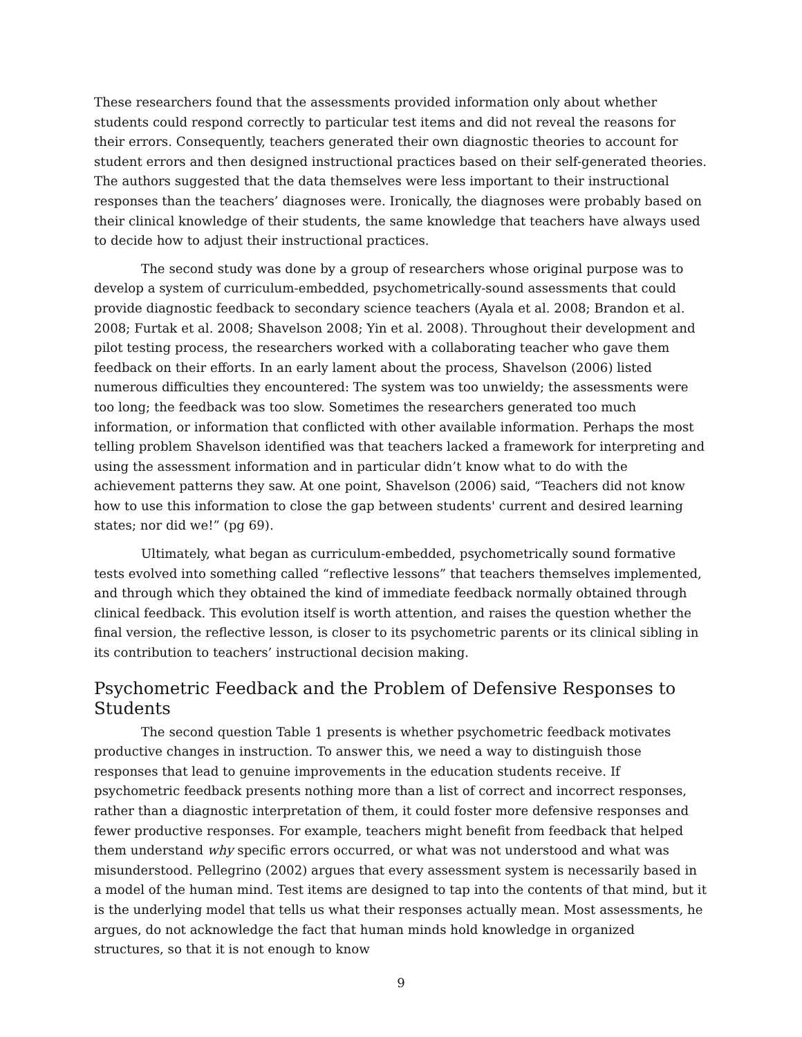These researchers found that the assessments provided information only about whether students could respond correctly to particular test items and did not reveal the reasons for their errors. Consequently, teachers generated their own diagnostic theories to account for student errors and then designed instructional practices based on their self-generated theories. The authors suggested that the data themselves were less important to their instructional responses than the teachers’ diagnoses were. Ironically, the diagnoses were probably based on their clinical knowledge of their students, the same knowledge that teachers have always used to decide how to adjust their instructional practices.
The second study was done by a group of researchers whose original purpose was to develop a system of curriculum-embedded, psychometrically-sound assessments that could provide diagnostic feedback to secondary science teachers (Ayala et al. 2008; Brandon et al. 2008; Furtak et al. 2008; Shavelson 2008; Yin et al. 2008). Throughout their development and pilot testing process, the researchers worked with a collaborating teacher who gave them feedback on their efforts. In an early lament about the process, Shavelson (2006) listed numerous difficulties they encountered: The system was too unwieldy; the assessments were too long; the feedback was too slow. Sometimes the researchers generated too much information, or information that conflicted with other available information. Perhaps the most telling problem Shavelson identified was that teachers lacked a framework for interpreting and using the assessment information and in particular didn’t know what to do with the achievement patterns they saw. At one point, Shavelson (2006) said, “Teachers did not know how to use this information to close the gap between students' current and desired learning states; nor did we!” (pg 69).
Ultimately, what began as curriculum-embedded, psychometrically sound formative tests evolved into something called “reflective lessons” that teachers themselves implemented, and through which they obtained the kind of immediate feedback normally obtained through clinical feedback. This evolution itself is worth attention, and raises the question whether the final version, the reflective lesson, is closer to its psychometric parents or its clinical sibling in its contribution to teachers’ instructional decision making.
Psychometric Feedback and the Problem of Defensive Responses to Students
The second question Table 1 presents is whether psychometric feedback motivates productive changes in instruction. To answer this, we need a way to distinguish those responses that lead to genuine improvements in the education students receive. If psychometric feedback presents nothing more than a list of correct and incorrect responses, rather than a diagnostic interpretation of them, it could foster more defensive responses and fewer productive responses. For example, teachers might benefit from feedback that helped them understand why specific errors occurred, or what was not understood and what was misunderstood. Pellegrino (2002) argues that every assessment system is necessarily based in a model of the human mind. Test items are designed to tap into the contents of that mind, but it is the underlying model that tells us what their responses actually mean. Most assessments, he argues, do not acknowledge the fact that human minds hold knowledge in organized structures, so that it is not enough to know
9